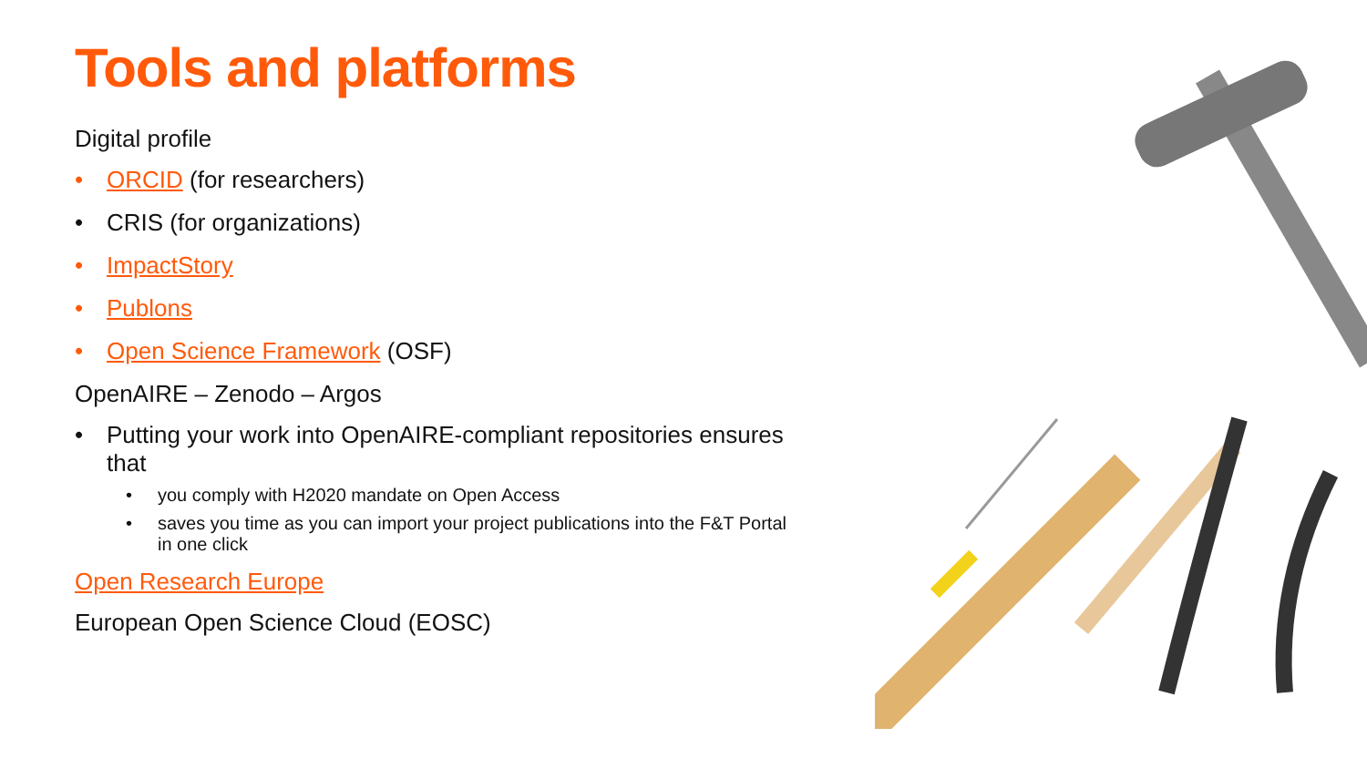Tools and platforms
Digital profile
• ORCID (for researchers)
• CRIS (for organizations)
• ImpactStory
• Publons
• Open Science Framework (OSF)
OpenAIRE – Zenodo – Argos
• Putting your work into OpenAIRE-compliant repositories ensures that
• you comply with H2020 mandate on Open Access
• saves you time as you can import your project publications into the F&T Portal in one click
Open Research Europe
European Open Science Cloud (EOSC)